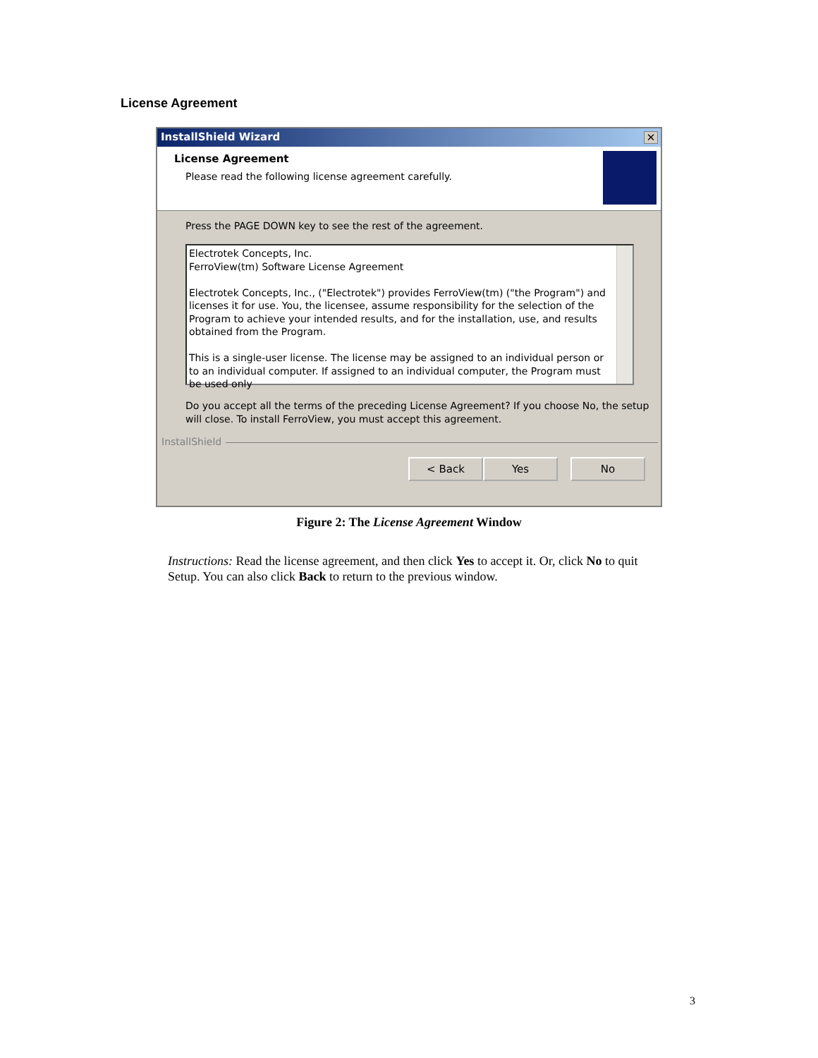License Agreement
InstallShield Wizard ✕
License Agreement
Please read the following license agreement carefully.
Press the PAGE DOWN key to see the rest of the agreement.
Electrotek Concepts, Inc.
FerroView(tm) Software License Agreement
Electrotek Concepts, Inc., ("Electrotek") provides FerroView(tm) ("the Program") and licenses it for use. You, the licensee, assume responsibility for the selection of the Program to achieve your intended results, and for the installation, use, and results obtained from the Program.
This is a single-user license. The license may be assigned to an individual person or to an individual computer. If assigned to an individual computer, the Program must be used only
Do you accept all the terms of the preceding License Agreement? If you choose No, the setup will close. To install FerroView, you must accept this agreement.
InstallShield
< Back Yes No
Figure 2: The License Agreement Window
Instructions: Read the license agreement, and then click Yes to accept it. Or, click No to quit Setup. You can also click Back to return to the previous window.
3